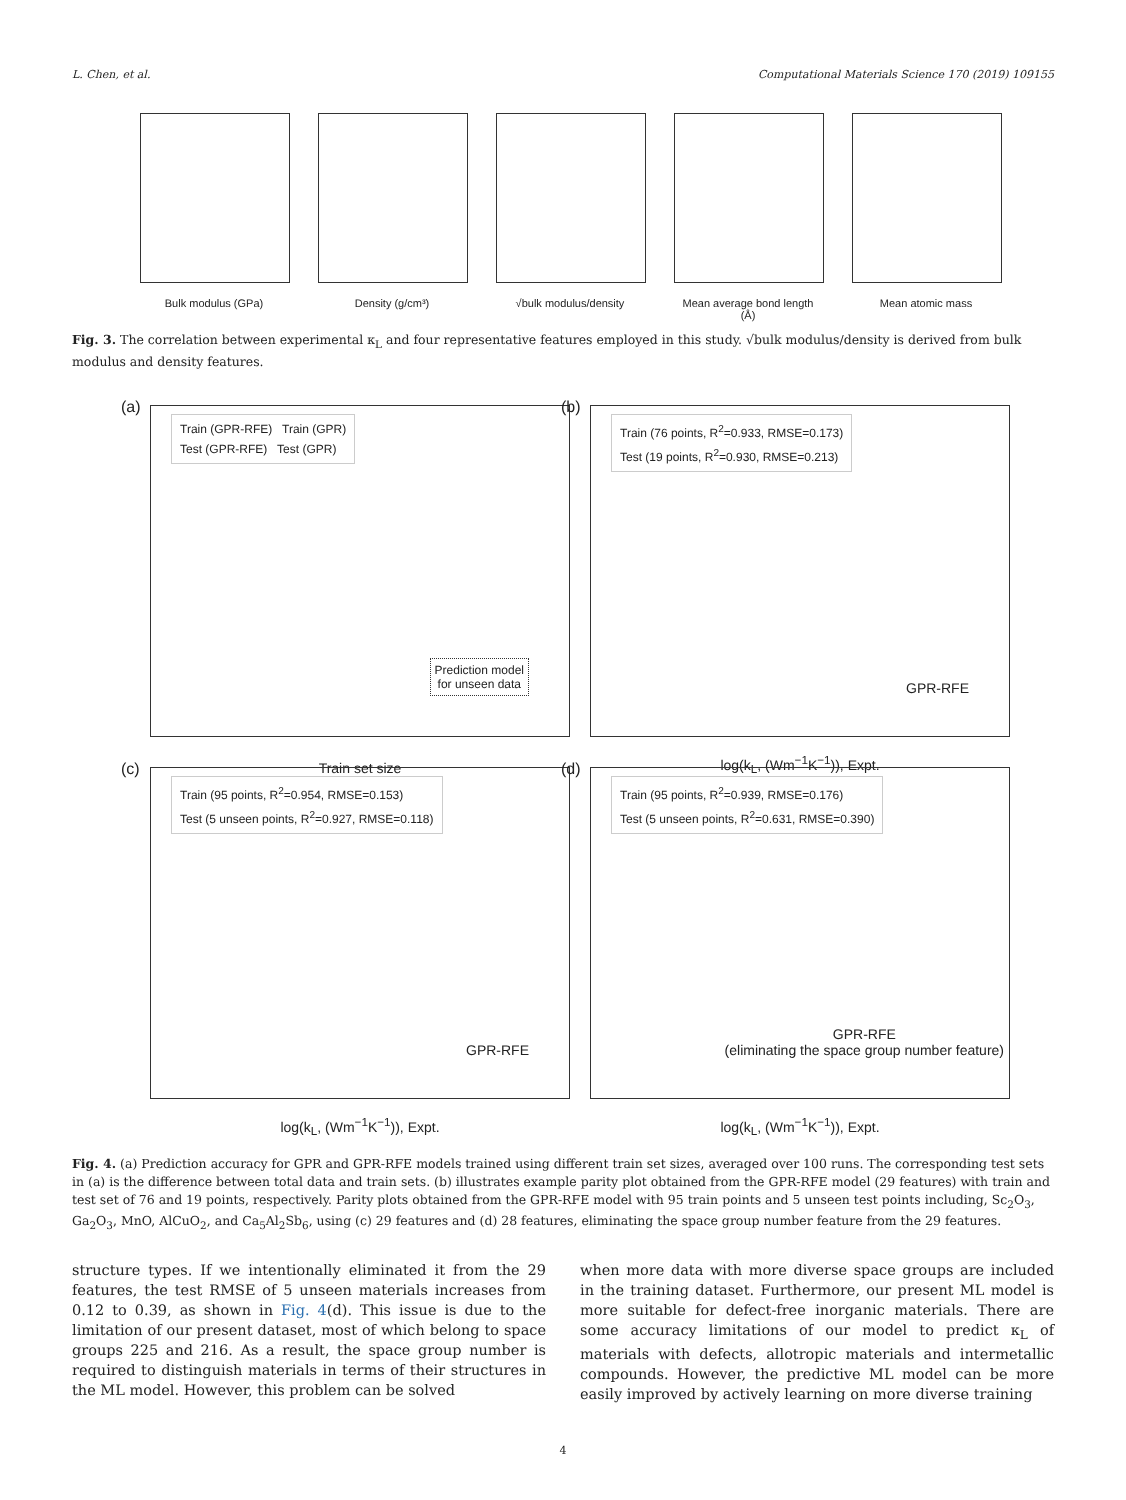L. Chen, et al. Computational Materials Science 170 (2019) 109155
Bulk modulus (GPa)
Density (g/cm³) √bulk modulus/density
Mean average bond length (Å)
Mean atomic mass
Fig. 3. The correlation between experimental κ<sub>L</sub> and four representative features employed in this study. √bulk modulus/density is derived from bulk modulus and density features.
(a)
Train (GPR-RFE) Train (GPR)
Test (GPR-RFE) Test (GPR)
Prediction model
for unseen data
Train set size
(b)
Train (76 points, R<sup>2</sup>=0.933, RMSE=0.173)
Test (19 points, R<sup>2</sup>=0.930, RMSE=0.213)
GPR-RFE
log(k<sub>L</sub>, (Wm<sup>−1</sup>K<sup>−1</sup>)), Expt.
(c)
Train (95 points, R<sup>2</sup>=0.954, RMSE=0.153)
Test (5 unseen points, R<sup>2</sup>=0.927, RMSE=0.118)
GPR-RFE
log(k<sub>L</sub>, (Wm<sup>−1</sup>K<sup>−1</sup>)), Expt.
(d)
Train (95 points, R<sup>2</sup>=0.939, RMSE=0.176)
Test (5 unseen points, R<sup>2</sup>=0.631, RMSE=0.390)
GPR-RFE
(eliminating the space group number feature)
log(k<sub>L</sub>, (Wm<sup>−1</sup>K<sup>−1</sup>)), Expt.
Fig. 4. (a) Prediction accuracy for GPR and GPR-RFE models trained using different train set sizes, averaged over 100 runs. The corresponding test sets in (a) is the difference between total data and train sets. (b) illustrates example parity plot obtained from the GPR-RFE model (29 features) with train and test set of 76 and 19 points, respectively. Parity plots obtained from the GPR-RFE model with 95 train points and 5 unseen test points including, Sc<sub>2</sub>O<sub>3</sub>, Ga<sub>2</sub>O<sub>3</sub>, MnO, AlCuO<sub>2</sub>, and Ca<sub>5</sub>Al<sub>2</sub>Sb<sub>6</sub>, using (c) 29 features and (d) 28 features, eliminating the space group number feature from the 29 features.
structure types. If we intentionally eliminated it from the 29 features, the test RMSE of 5 unseen materials increases from 0.12 to 0.39, as shown in Fig. 4(d). This issue is due to the limitation of our present dataset, most of which belong to space groups 225 and 216. As a result, the space group number is required to distinguish materials in terms of their structures in the ML model. However, this problem can be solved
when more data with more diverse space groups are included in the training dataset. Furthermore, our present ML model is more suitable for defect-free inorganic materials. There are some accuracy limitations of our model to predict κ<sub>L</sub> of materials with defects, allotropic materials and intermetallic compounds. However, the predictive ML model can be more easily improved by actively learning on more diverse training
4